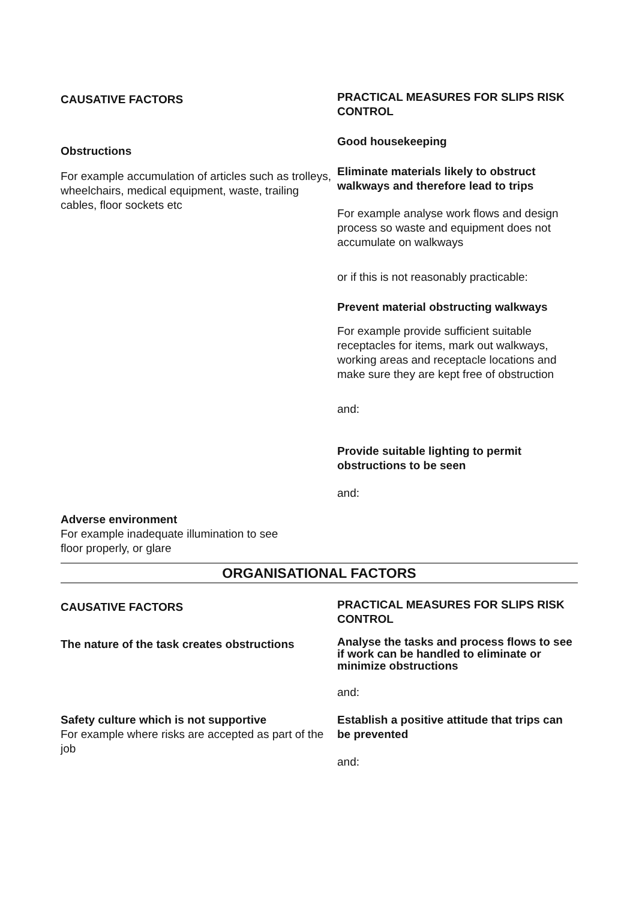CAUSATIVE FACTORS
Obstructions
For example accumulation of articles such as trolleys, wheelchairs, medical equipment, waste, trailing cables, floor sockets etc
PRACTICAL MEASURES FOR SLIPS RISK CONTROL
Good housekeeping
Eliminate materials likely to obstruct walkways and therefore lead to trips
For example analyse work flows and design process so waste and equipment does not accumulate on walkways
or if this is not reasonably practicable:
Prevent material obstructing walkways
For example provide sufficient suitable receptacles for items, mark out walkways, working areas and receptacle locations and make sure they are kept free of obstruction
and:
Provide suitable lighting to permit obstructions to be seen
and:
Adverse environment
For example inadequate illumination to see floor properly, or glare
ORGANISATIONAL FACTORS
CAUSATIVE FACTORS
The nature of the task creates obstructions
Safety culture which is not supportive
For example where risks are accepted as part of the job
PRACTICAL MEASURES FOR SLIPS RISK CONTROL
Analyse the tasks and process flows to see if work can be handled to eliminate or minimize obstructions
and:
Establish a positive attitude that trips can be prevented
and: